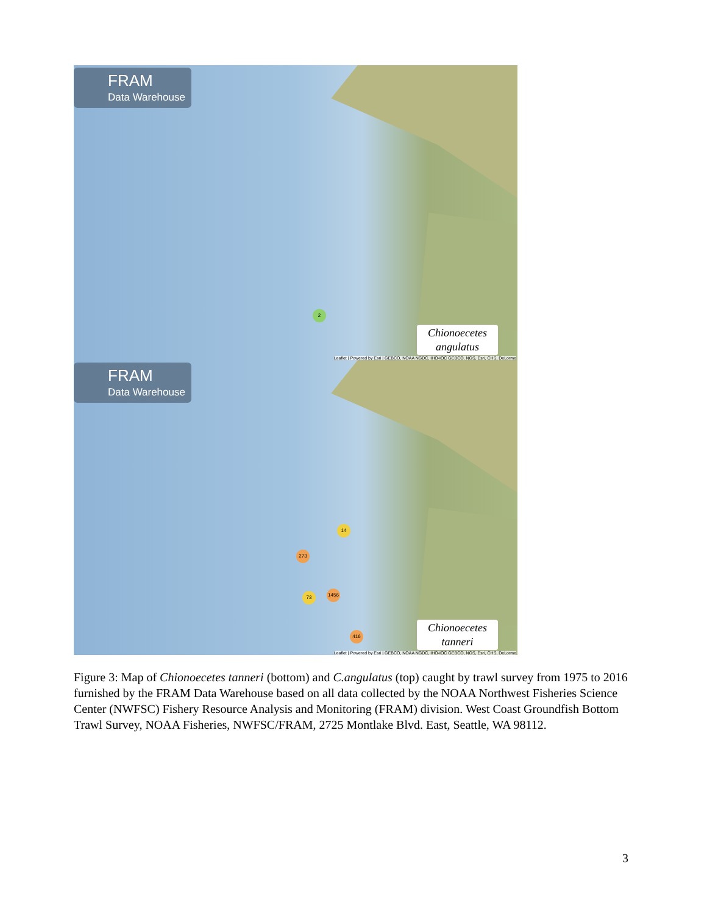FRAM
Data Warehouse
2
Chionoecetes
angulatus
Leaflet | Powered by Esri | GEBCO, NOAA NGDC, IHO-IOC GEBCO, NGS, Esri, CHS, DeLorme
FRAM
Data Warehouse
14
273
73 1456
416
Chionoecetes
tanneri
Leaflet | Powered by Esri | GEBCO, NOAA NGDC, IHO-IOC GEBCO, NGS, Esri, CHS, DeLorme
Figure 3: Map of Chionoecetes tanneri (bottom) and C.angulatus (top) caught by trawl survey from 1975 to 2016 furnished by the FRAM Data Warehouse based on all data collected by the NOAA Northwest Fisheries Science Center (NWFSC) Fishery Resource Analysis and Monitoring (FRAM) division. West Coast Groundfish Bottom Trawl Survey, NOAA Fisheries, NWFSC/FRAM, 2725 Montlake Blvd. East, Seattle, WA 98112.
3